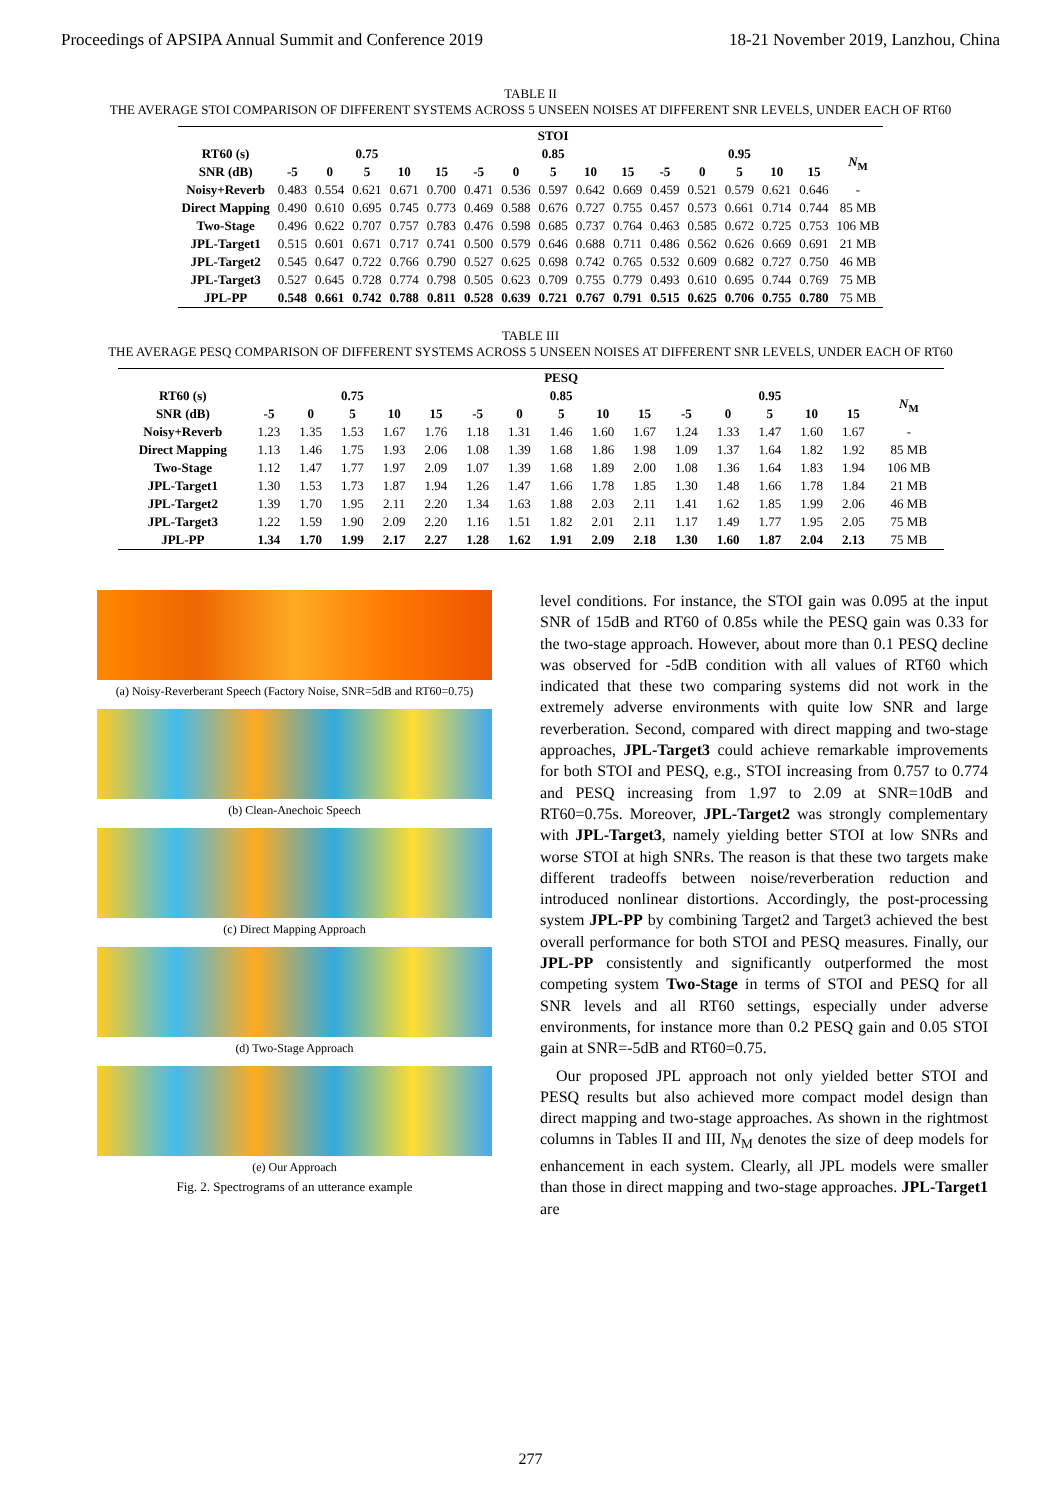Proceedings of APSIPA Annual Summit and Conference 2019 18-21 November 2019, Lanzhou, China
TABLE II
THE AVERAGE STOI COMPARISON OF DIFFERENT SYSTEMS ACROSS 5 UNSEEN NOISES AT DIFFERENT SNR LEVELS, UNDER EACH OF RT60
| | STOI | | | | | | | | | | | | | | | |
| --- | --- | --- | --- | --- | --- | --- | --- | --- | --- | --- | --- | --- | --- | --- | --- | --- |
| RT60 (s) | 0.75 | | | | | 0.85 | | | | | 0.95 | | | | | N<sub>M</sub> |
| SNR (dB) | -5 | 0 | 5 | 10 | 15 | -5 | 0 | 5 | 10 | 15 | -5 | 0 | 5 | 10 | 15 | |
| Noisy+Reverb | 0.483 | 0.554 | 0.621 | 0.671 | 0.700 | 0.471 | 0.536 | 0.597 | 0.642 | 0.669 | 0.459 | 0.521 | 0.579 | 0.621 | 0.646 | - |
| Direct Mapping | 0.490 | 0.610 | 0.695 | 0.745 | 0.773 | 0.469 | 0.588 | 0.676 | 0.727 | 0.755 | 0.457 | 0.573 | 0.661 | 0.714 | 0.744 | 85 MB |
| Two-Stage | 0.496 | 0.622 | 0.707 | 0.757 | 0.783 | 0.476 | 0.598 | 0.685 | 0.737 | 0.764 | 0.463 | 0.585 | 0.672 | 0.725 | 0.753 | 106 MB |
| JPL-Target1 | 0.515 | 0.601 | 0.671 | 0.717 | 0.741 | 0.500 | 0.579 | 0.646 | 0.688 | 0.711 | 0.486 | 0.562 | 0.626 | 0.669 | 0.691 | 21 MB |
| JPL-Target2 | 0.545 | 0.647 | 0.722 | 0.766 | 0.790 | 0.527 | 0.625 | 0.698 | 0.742 | 0.765 | 0.532 | 0.609 | 0.682 | 0.727 | 0.750 | 46 MB |
| JPL-Target3 | 0.527 | 0.645 | 0.728 | 0.774 | 0.798 | 0.505 | 0.623 | 0.709 | 0.755 | 0.779 | 0.493 | 0.610 | 0.695 | 0.744 | 0.769 | 75 MB |
| JPL-PP | 0.548 | 0.661 | 0.742 | 0.788 | 0.811 | 0.528 | 0.639 | 0.721 | 0.767 | 0.791 | 0.515 | 0.625 | 0.706 | 0.755 | 0.780 | 75 MB |
TABLE III
THE AVERAGE PESQ COMPARISON OF DIFFERENT SYSTEMS ACROSS 5 UNSEEN NOISES AT DIFFERENT SNR LEVELS, UNDER EACH OF RT60
| | PESQ | | | | | | | | | | | | | | | |
| --- | --- | --- | --- | --- | --- | --- | --- | --- | --- | --- | --- | --- | --- | --- | --- | --- |
| RT60 (s) | 0.75 | | | | | 0.85 | | | | | 0.95 | | | | | N<sub>M</sub> |
| SNR (dB) | -5 | 0 | 5 | 10 | 15 | -5 | 0 | 5 | 10 | 15 | -5 | 0 | 5 | 10 | 15 | |
| Noisy+Reverb | 1.23 | 1.35 | 1.53 | 1.67 | 1.76 | 1.18 | 1.31 | 1.46 | 1.60 | 1.67 | 1.24 | 1.33 | 1.47 | 1.60 | 1.67 | - |
| Direct Mapping | 1.13 | 1.46 | 1.75 | 1.93 | 2.06 | 1.08 | 1.39 | 1.68 | 1.86 | 1.98 | 1.09 | 1.37 | 1.64 | 1.82 | 1.92 | 85 MB |
| Two-Stage | 1.12 | 1.47 | 1.77 | 1.97 | 2.09 | 1.07 | 1.39 | 1.68 | 1.89 | 2.00 | 1.08 | 1.36 | 1.64 | 1.83 | 1.94 | 106 MB |
| JPL-Target1 | 1.30 | 1.53 | 1.73 | 1.87 | 1.94 | 1.26 | 1.47 | 1.66 | 1.78 | 1.85 | 1.30 | 1.48 | 1.66 | 1.78 | 1.84 | 21 MB |
| JPL-Target2 | 1.39 | 1.70 | 1.95 | 2.11 | 2.20 | 1.34 | 1.63 | 1.88 | 2.03 | 2.11 | 1.41 | 1.62 | 1.85 | 1.99 | 2.06 | 46 MB |
| JPL-Target3 | 1.22 | 1.59 | 1.90 | 2.09 | 2.20 | 1.16 | 1.51 | 1.82 | 2.01 | 2.11 | 1.17 | 1.49 | 1.77 | 1.95 | 2.05 | 75 MB |
| JPL-PP | 1.34 | 1.70 | 1.99 | 2.17 | 2.27 | 1.28 | 1.62 | 1.91 | 2.09 | 2.18 | 1.30 | 1.60 | 1.87 | 2.04 | 2.13 | 75 MB |
(a) Noisy-Reverberant Speech (Factory Noise, SNR=5dB and RT60=0.75)
(b) Clean-Anechoic Speech
(c) Direct Mapping Approach
(d) Two-Stage Approach
(e) Our Approach
Fig. 2. Spectrograms of an utterance example
level conditions. For instance, the STOI gain was 0.095 at the input SNR of 15dB and RT60 of 0.85s while the PESQ gain was 0.33 for the two-stage approach. However, about more than 0.1 PESQ decline was observed for -5dB condition with all values of RT60 which indicated that these two comparing systems did not work in the extremely adverse environments with quite low SNR and large reverberation. Second, compared with direct mapping and two-stage approaches, JPL-Target3 could achieve remarkable improvements for both STOI and PESQ, e.g., STOI increasing from 0.757 to 0.774 and PESQ increasing from 1.97 to 2.09 at SNR=10dB and RT60=0.75s. Moreover, JPL-Target2 was strongly complementary with JPL-Target3, namely yielding better STOI at low SNRs and worse STOI at high SNRs. The reason is that these two targets make different tradeoffs between noise/reverberation reduction and introduced nonlinear distortions. Accordingly, the post-processing system JPL-PP by combining Target2 and Target3 achieved the best overall performance for both STOI and PESQ measures. Finally, our JPL-PP consistently and significantly outperformed the most competing system Two-Stage in terms of STOI and PESQ for all SNR levels and all RT60 settings, especially under adverse environments, for instance more than 0.2 PESQ gain and 0.05 STOI gain at SNR=-5dB and RT60=0.75.
Our proposed JPL approach not only yielded better STOI and PESQ results but also achieved more compact model design than direct mapping and two-stage approaches. As shown in the rightmost columns in Tables II and III, N<sub>M</sub> denotes the size of deep models for enhancement in each system. Clearly, all JPL models were smaller than those in direct mapping and two-stage approaches. JPL-Target1 are
277